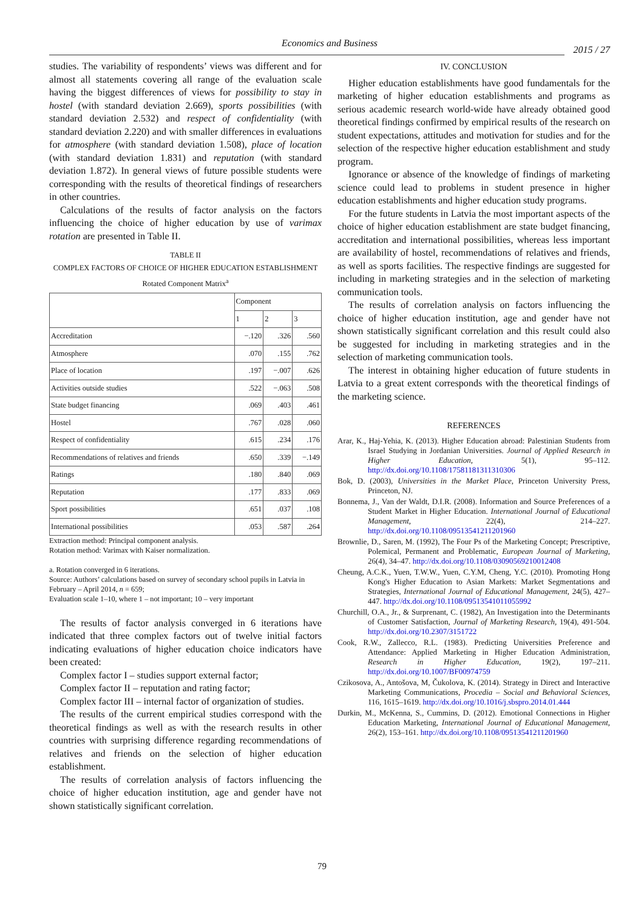Economics and Business
2015 / 27
studies. The variability of respondents’ views was different and for almost all statements covering all range of the evaluation scale having the biggest differences of views for possibility to stay in hostel (with standard deviation 2.669), sports possibilities (with standard deviation 2.532) and respect of confidentiality (with standard deviation 2.220) and with smaller differences in evaluations for atmosphere (with standard deviation 1.508), place of location (with standard deviation 1.831) and reputation (with standard deviation 1.872). In general views of future possible students were corresponding with the results of theoretical findings of researchers in other countries.
Calculations of the results of factor analysis on the factors influencing the choice of higher education by use of varimax rotation are presented in Table II.
TABLE II
COMPLEX FACTORS OF CHOICE OF HIGHER EDUCATION ESTABLISHMENT
Rotated Component Matrix<sup>a</sup>
| | Component | | |
| --- | --- | --- | --- |
| | 1 | 2 | 3 |
| Accreditation | −.120 | .326 | .560 |
| Atmosphere | .070 | .155 | .762 |
| Place of location | .197 | −.007 | .626 |
| Activities outside studies | .522 | −.063 | .508 |
| State budget financing | .069 | .403 | .461 |
| Hostel | .767 | .028 | .060 |
| Respect of confidentiality | .615 | .234 | .176 |
| Recommendations of relatives and friends | .650 | .339 | −.149 |
| Ratings | .180 | .840 | .069 |
| Reputation | .177 | .833 | .069 |
| Sport possibilities | .651 | .037 | .108 |
| International possibilities | .053 | .587 | .264 |
Extraction method: Principal component analysis.
Rotation method: Varimax with Kaiser normalization.
a. Rotation converged in 6 iterations.
Source: Authors’ calculations based on survey of secondary school pupils in Latvia in February – April 2014, n = 659;
Evaluation scale 1–10, where 1 – not important; 10 – very important
The results of factor analysis converged in 6 iterations have indicated that three complex factors out of twelve initial factors indicating evaluations of higher education choice indicators have been created:
Complex factor I – studies support external factor;
Complex factor II – reputation and rating factor;
Complex factor III – internal factor of organization of studies.
The results of the current empirical studies correspond with the theoretical findings as well as with the research results in other countries with surprising difference regarding recommendations of relatives and friends on the selection of higher education establishment.
The results of correlation analysis of factors influencing the choice of higher education institution, age and gender have not shown statistically significant correlation.
IV. CONCLUSION
Higher education establishments have good fundamentals for the marketing of higher education establishments and programs as serious academic research world-wide have already obtained good theoretical findings confirmed by empirical results of the research on student expectations, attitudes and motivation for studies and for the selection of the respective higher education establishment and study program.
Ignorance or absence of the knowledge of findings of marketing science could lead to problems in student presence in higher education establishments and higher education study programs.
For the future students in Latvia the most important aspects of the choice of higher education establishment are state budget financing, accreditation and international possibilities, whereas less important are availability of hostel, recommendations of relatives and friends, as well as sports facilities. The respective findings are suggested for including in marketing strategies and in the selection of marketing communication tools.
The results of correlation analysis on factors influencing the choice of higher education institution, age and gender have not shown statistically significant correlation and this result could also be suggested for including in marketing strategies and in the selection of marketing communication tools.
The interest in obtaining higher education of future students in Latvia to a great extent corresponds with the theoretical findings of the marketing science.
REFERENCES
Arar, K., Haj-Yehia, K. (2013). Higher Education abroad: Palestinian Students from Israel Studying in Jordanian Universities. Journal of Applied Research in Higher Education, 5(1), 95–112. http://dx.doi.org/10.1108/17581181311310306
Bok, D. (2003), Universities in the Market Place, Princeton University Press, Princeton, NJ.
Bonnema, J., Van der Waldt, D.I.R. (2008). Information and Source Preferences of a Student Market in Higher Education. International Journal of Educational Management, 22(4), 214–227. http://dx.doi.org/10.1108/09513541211201960
Brownlie, D., Saren, M. (1992), The Four Ps of the Marketing Concept; Prescriptive, Polemical, Permanent and Problematic, European Journal of Marketing, 26(4), 34–47. http://dx.doi.org/10.1108/03090569210012408
Cheung, A.C.K., Yuen, T.W.W., Yuen, C.Y.M, Cheng, Y.C. (2010). Promoting Hong Kong's Higher Education to Asian Markets: Market Segmentations and Strategies, International Journal of Educational Management, 24(5), 427–447. http://dx.doi.org/10.1108/09513541011055992
Churchill, O.A., Jr., & Surprenant, C. (1982), An Investigation into the Determinants of Customer Satisfaction, Journal of Marketing Research, 19(4), 491-504. http://dx.doi.org/10.2307/3151722
Cook, R.W., Zallecco, R.L. (1983). Predicting Universities Preference and Attendance: Applied Marketing in Higher Education Administration, Research in Higher Education, 19(2), 197–211. http://dx.doi.org/10.1007/BF00974759
Czikosova, A., Antošova, M, Čukolova, K. (2014). Strategy in Direct and Interactive Marketing Communications, Procedia – Social and Behavioral Sciences, 116, 1615–1619. http://dx.doi.org/10.1016/j.sbspro.2014.01.444
Durkin, M., McKenna, S., Cummins, D. (2012). Emotional Connections in Higher Education Marketing, International Journal of Educational Management, 26(2), 153–161. http://dx.doi.org/10.1108/09513541211201960
79